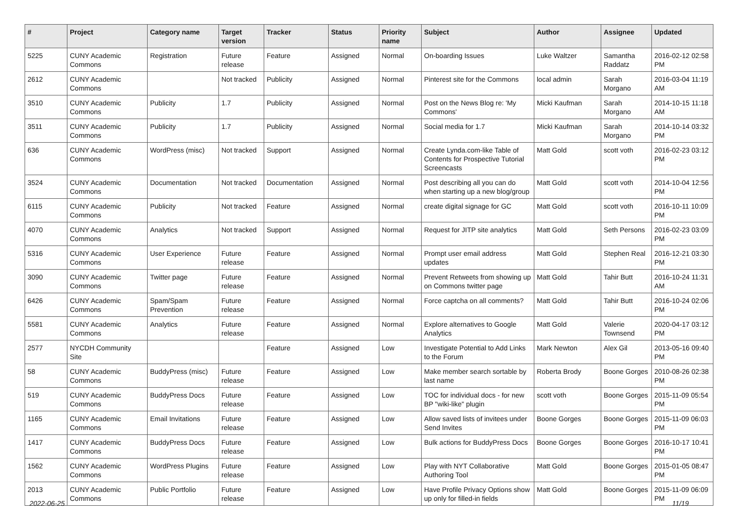| # | Project | Category name | Target version | Tracker | Status | Priority name | Subject | Author | Assignee | Updated |
| --- | --- | --- | --- | --- | --- | --- | --- | --- | --- | --- |
| 5225 | CUNY Academic Commons | Registration | Future release | Feature | Assigned | Normal | On-boarding Issues | Luke Waltzer | Samantha Raddatz | 2016-02-12 02:58 PM |
| 2612 | CUNY Academic Commons | | Not tracked | Publicity | Assigned | Normal | Pinterest site for the Commons | local admin | Sarah Morgano | 2016-03-04 11:19 AM |
| 3510 | CUNY Academic Commons | Publicity | 1.7 | Publicity | Assigned | Normal | Post on the News Blog re: 'My Commons' | Micki Kaufman | Sarah Morgano | 2014-10-15 11:18 AM |
| 3511 | CUNY Academic Commons | Publicity | 1.7 | Publicity | Assigned | Normal | Social media for 1.7 | Micki Kaufman | Sarah Morgano | 2014-10-14 03:32 PM |
| 636 | CUNY Academic Commons | WordPress (misc) | Not tracked | Support | Assigned | Normal | Create Lynda.com-like Table of Contents for Prospective Tutorial Screencasts | Matt Gold | scott voth | 2016-02-23 03:12 PM |
| 3524 | CUNY Academic Commons | Documentation | Not tracked | Documentation | Assigned | Normal | Post describing all you can do when starting up a new blog/group | Matt Gold | scott voth | 2014-10-04 12:56 PM |
| 6115 | CUNY Academic Commons | Publicity | Not tracked | Feature | Assigned | Normal | create digital signage for GC | Matt Gold | scott voth | 2016-10-11 10:09 PM |
| 4070 | CUNY Academic Commons | Analytics | Not tracked | Support | Assigned | Normal | Request for JITP site analytics | Matt Gold | Seth Persons | 2016-02-23 03:09 PM |
| 5316 | CUNY Academic Commons | User Experience | Future release | Feature | Assigned | Normal | Prompt user email address updates | Matt Gold | Stephen Real | 2016-12-21 03:30 PM |
| 3090 | CUNY Academic Commons | Twitter page | Future release | Feature | Assigned | Normal | Prevent Retweets from showing up on Commons twitter page | Matt Gold | Tahir Butt | 2016-10-24 11:31 AM |
| 6426 | CUNY Academic Commons | Spam/Spam Prevention | Future release | Feature | Assigned | Normal | Force captcha on all comments? | Matt Gold | Tahir Butt | 2016-10-24 02:06 PM |
| 5581 | CUNY Academic Commons | Analytics | Future release | Feature | Assigned | Normal | Explore alternatives to Google Analytics | Matt Gold | Valerie Townsend | 2020-04-17 03:12 PM |
| 2577 | NYCDH Community Site | | | Feature | Assigned | Low | Investigate Potential to Add Links to the Forum | Mark Newton | Alex Gil | 2013-05-16 09:40 PM |
| 58 | CUNY Academic Commons | BuddyPress (misc) | Future release | Feature | Assigned | Low | Make member search sortable by last name | Roberta Brody | Boone Gorges | 2010-08-26 02:38 PM |
| 519 | CUNY Academic Commons | BuddyPress Docs | Future release | Feature | Assigned | Low | TOC for individual docs - for new BP "wiki-like" plugin | scott voth | Boone Gorges | 2015-11-09 05:54 PM |
| 1165 | CUNY Academic Commons | Email Invitations | Future release | Feature | Assigned | Low | Allow saved lists of invitees under Send Invites | Boone Gorges | Boone Gorges | 2015-11-09 06:03 PM |
| 1417 | CUNY Academic Commons | BuddyPress Docs | Future release | Feature | Assigned | Low | Bulk actions for BuddyPress Docs | Boone Gorges | Boone Gorges | 2016-10-17 10:41 PM |
| 1562 | CUNY Academic Commons | WordPress Plugins | Future release | Feature | Assigned | Low | Play with NYT Collaborative Authoring Tool | Matt Gold | Boone Gorges | 2015-01-05 08:47 PM |
| 2013 | CUNY Academic Commons | Public Portfolio | Future release | Feature | Assigned | Low | Have Profile Privacy Options show up only for filled-in fields | Matt Gold | Boone Gorges | 2015-11-09 06:09 PM |
2022-06-25 11/19